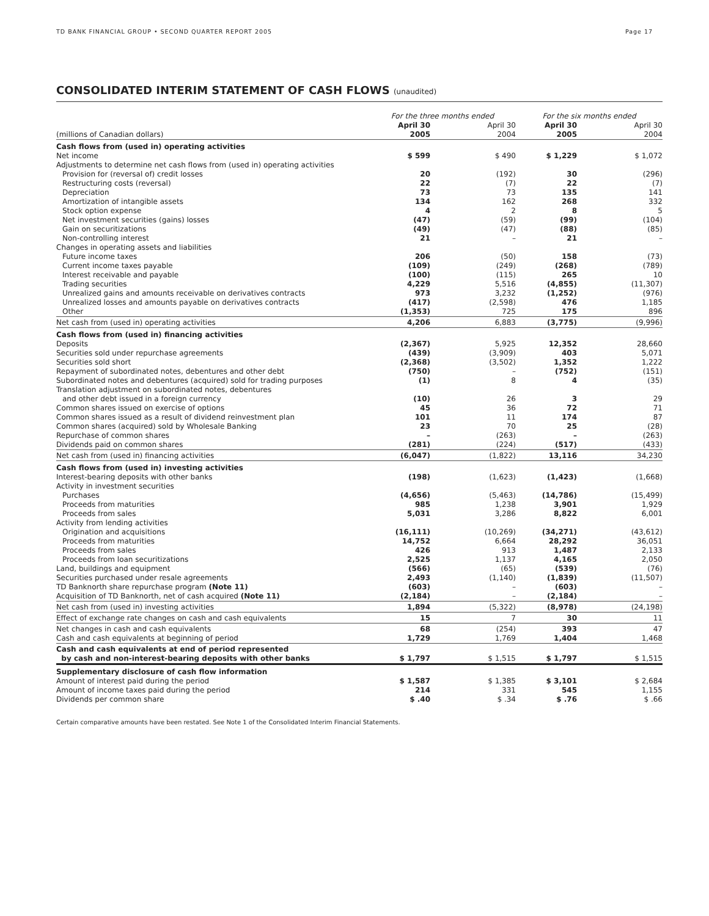TD BANK FINANCIAL GROUP • SECOND QUARTER REPORT 2005 Page 17
CONSOLIDATED INTERIM STATEMENT OF CASH FLOWS (unaudited)
| | For the three months ended | | | For the six months ended | | |
| --- | --- | --- | --- | --- | --- | --- |
| (millions of Canadian dollars) | April 30 2005 | | April 30 2004 | April 30 2005 | | April 30 2004 |
| Cash flows from (used in) operating activities | | | | | | |
| Net income | $ 599 | | $ 490 | $ 1,229 | | $ 1,072 |
| Adjustments to determine net cash flows from (used in) operating activities | | | | | | |
| Provision for (reversal of) credit losses | 20 | | (192) | 30 | | (296) |
| Restructuring costs (reversal) | 22 | | (7) | 22 | | (7) |
| Depreciation | 73 | | 73 | 135 | | 141 |
| Amortization of intangible assets | 134 | | 162 | 268 | | 332 |
| Stock option expense | 4 | | 2 | 8 | | 5 |
| Net investment securities (gains) losses | (47) | | (59) | (99) | | (104) |
| Gain on securitizations | (49) | | (47) | (88) | | (85) |
| Non-controlling interest | 21 | | – | 21 | | – |
| Changes in operating assets and liabilities | | | | | | |
| Future income taxes | 206 | | (50) | 158 | | (73) |
| Current income taxes payable | (109) | | (249) | (268) | | (789) |
| Interest receivable and payable | (100) | | (115) | 265 | | 10 |
| Trading securities | 4,229 | | 5,516 | (4,855) | | (11,307) |
| Unrealized gains and amounts receivable on derivatives contracts | 973 | | 3,232 | (1,252) | | (976) |
| Unrealized losses and amounts payable on derivatives contracts | (417) | | (2,598) | 476 | | 1,185 |
| Other | (1,353) | | 725 | 175 | | 896 |
| Net cash from (used in) operating activities | 4,206 | | 6,883 | (3,775) | | (9,996) |
| Cash flows from (used in) financing activities | | | | | | |
| Deposits | (2,367) | | 5,925 | 12,352 | | 28,660 |
| Securities sold under repurchase agreements | (439) | | (3,909) | 403 | | 5,071 |
| Securities sold short | (2,368) | | (3,502) | 1,352 | | 1,222 |
| Repayment of subordinated notes, debentures and other debt | (750) | | – | (752) | | (151) |
| Subordinated notes and debentures (acquired) sold for trading purposes | (1) | | 8 | 4 | | (35) |
| Translation adjustment on subordinated notes, debentures and other debt issued in a foreign currency | (10) | | 26 | 3 | | 29 |
| Common shares issued on exercise of options | 45 | | 36 | 72 | | 71 |
| Common shares issued as a result of dividend reinvestment plan | 101 | | 11 | 174 | | 87 |
| Common shares (acquired) sold by Wholesale Banking | 23 | | 70 | 25 | | (28) |
| Repurchase of common shares | – | | (263) | – | | (263) |
| Dividends paid on common shares | (281) | | (224) | (517) | | (433) |
| Net cash from (used in) financing activities | (6,047) | | (1,822) | 13,116 | | 34,230 |
| Cash flows from (used in) investing activities | | | | | | |
| Interest-bearing deposits with other banks | (198) | | (1,623) | (1,423) | | (1,668) |
| Activity in investment securities | | | | | | |
| Purchases | (4,656) | | (5,463) | (14,786) | | (15,499) |
| Proceeds from maturities | 985 | | 1,238 | 3,901 | | 1,929 |
| Proceeds from sales | 5,031 | | 3,286 | 8,822 | | 6,001 |
| Activity from lending activities | | | | | | |
| Origination and acquisitions | (16,111) | | (10,269) | (34,271) | | (43,612) |
| Proceeds from maturities | 14,752 | | 6,664 | 28,292 | | 36,051 |
| Proceeds from sales | 426 | | 913 | 1,487 | | 2,133 |
| Proceeds from loan securitizations | 2,525 | | 1,137 | 4,165 | | 2,050 |
| Land, buildings and equipment | (566) | | (65) | (539) | | (76) |
| Securities purchased under resale agreements | 2,493 | | (1,140) | (1,839) | | (11,507) |
| TD Banknorth share repurchase program (Note 11) | (603) | | – | (603) | | – |
| Acquisition of TD Banknorth, net of cash acquired (Note 11) | (2,184) | | – | (2,184) | | – |
| Net cash from (used in) investing activities | 1,894 | | (5,322) | (8,978) | | (24,198) |
| Effect of exchange rate changes on cash and cash equivalents | 15 | | 7 | 30 | | 11 |
| Net changes in cash and cash equivalents | 68 | | (254) | 393 | | 47 |
| Cash and cash equivalents at beginning of period | 1,729 | | 1,769 | 1,404 | | 1,468 |
| Cash and cash equivalents at end of period represented by cash and non-interest-bearing deposits with other banks | $ 1,797 | | $ 1,515 | $ 1,797 | | $ 1,515 |
| Supplementary disclosure of cash flow information | | | | | | |
| Amount of interest paid during the period | $ 1,587 | | $ 1,385 | $ 3,101 | | $ 2,684 |
| Amount of income taxes paid during the period | 214 | | 331 | 545 | | 1,155 |
| Dividends per common share | $ .40 | | $ .34 | $ .76 | | $ .66 |
Certain comparative amounts have been restated. See Note 1 of the Consolidated Interim Financial Statements.